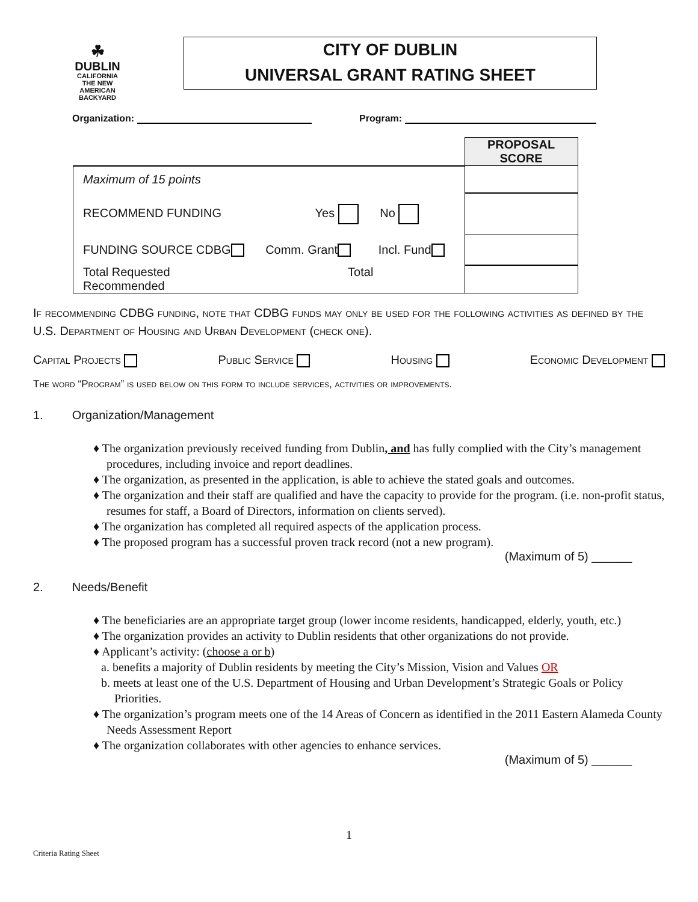☘
DUBLIN
CALIFORNIA
THE NEW
AMERICAN
BACKYARD
CITY OF DUBLIN
UNIVERSAL GRANT RATING SHEET
Organization: Program:
| | PROPOSAL SCORE |
| Maximum of 15 points | |
| RECOMMEND FUNDING Yes No | |
| FUNDING SOURCE CDBG Comm. Grant Incl. Fund | |
| Total Requested Total Recommended | |
If recommending CDBG funding, note that CDBG funds may only be used for the following activities as defined by the U.S. Department of Housing and Urban Development (check one).
Capital Projects Public Service Housing Economic Development
The word “Program” is used below on this form to include services, activities or improvements.
1. Organization/Management
♦ The organization previously received funding from Dublin, and has fully complied with the City’s management procedures, including invoice and report deadlines.
♦ The organization, as presented in the application, is able to achieve the stated goals and outcomes.
♦ The organization and their staff are qualified and have the capacity to provide for the program. (i.e. non-profit status, resumes for staff, a Board of Directors, information on clients served).
♦ The organization has completed all required aspects of the application process.
♦ The proposed program has a successful proven track record (not a new program).
(Maximum of 5) ______
2. Needs/Benefit
♦ The beneficiaries are an appropriate target group (lower income residents, handicapped, elderly, youth, etc.)
♦ The organization provides an activity to Dublin residents that other organizations do not provide.
♦ Applicant’s activity: (choose a or b)
a. benefits a majority of Dublin residents by meeting the City’s Mission, Vision and Values OR
b. meets at least one of the U.S. Department of Housing and Urban Development’s Strategic Goals or Policy Priorities.
♦ The organization’s program meets one of the 14 Areas of Concern as identified in the 2011 Eastern Alameda County Needs Assessment Report
♦ The organization collaborates with other agencies to enhance services.
(Maximum of 5) ______
1
Criteria Rating Sheet